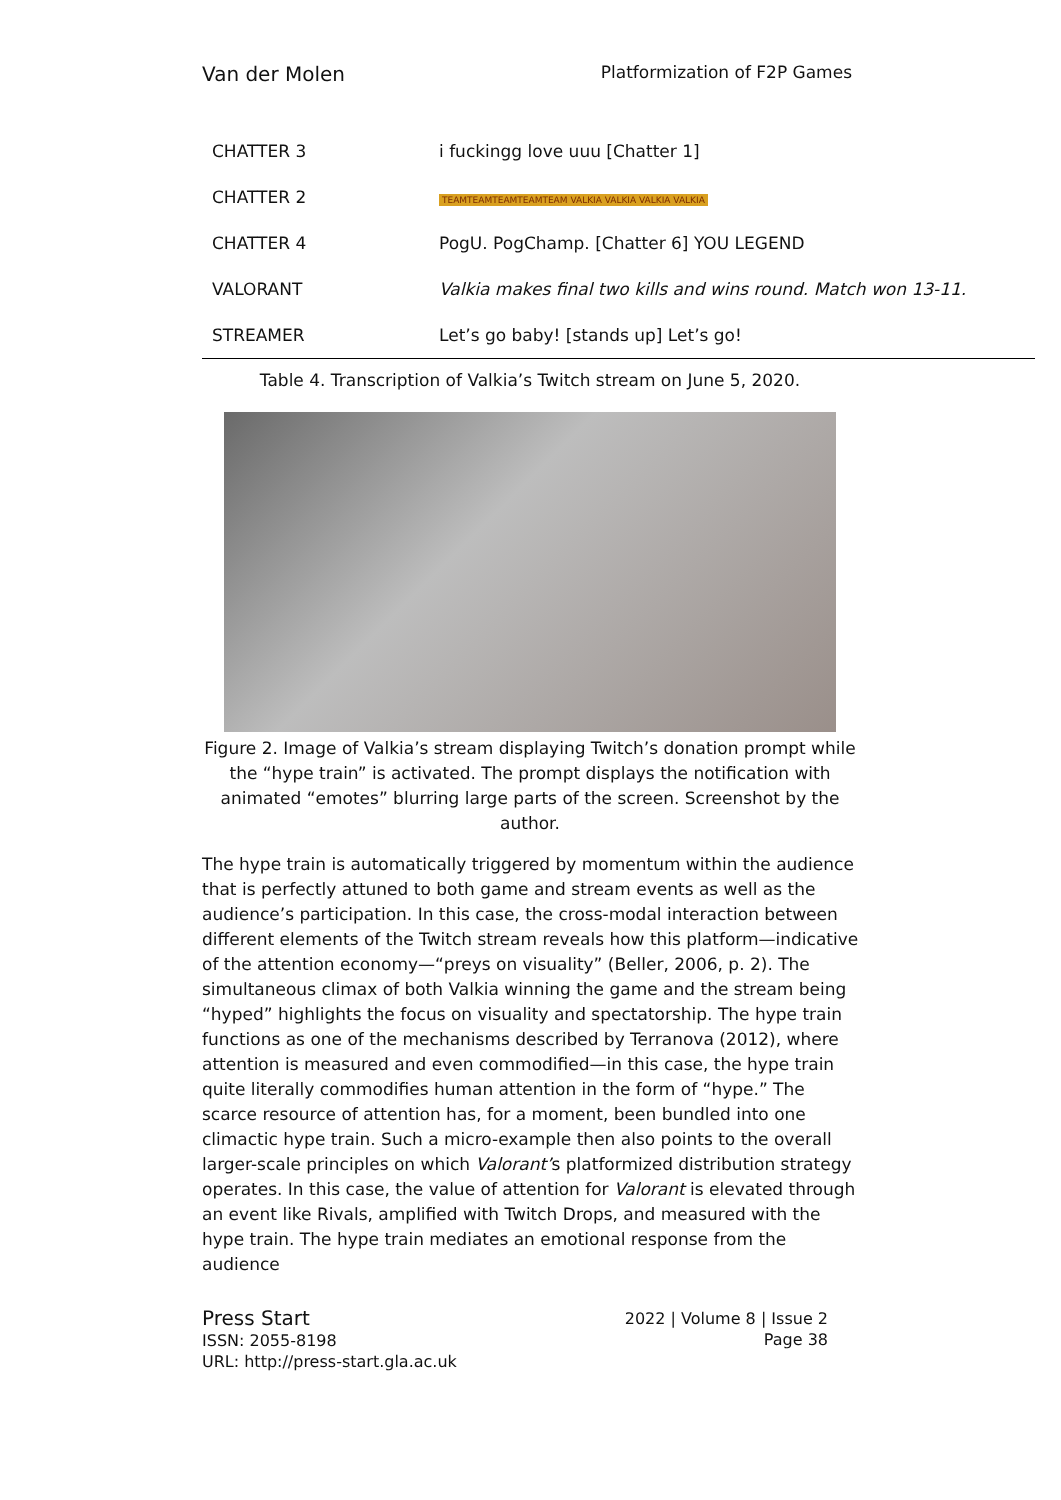Van der Molen Platformization of F2P Games
| CHATTER 3 | i fuckingg love uuu [Chatter 1] |
| CHATTER 2 | TEAMTEAMTEAMTEAMTEAM VALKIA VALKIA VALKIA VALKIA |
| CHATTER 4 | PogU. PogChamp. [Chatter 6] YOU LEGEND |
| VALORANT | Valkia makes final two kills and wins round. Match won 13-11. |
| STREAMER | Let’s go baby! [stands up] Let’s go! |
Table 4. Transcription of Valkia’s Twitch stream on June 5, 2020.
Figure 2. Image of Valkia’s stream displaying Twitch’s donation prompt while the “hype train” is activated. The prompt displays the notification with animated “emotes” blurring large parts of the screen. Screenshot by the author.
The hype train is automatically triggered by momentum within the audience that is perfectly attuned to both game and stream events as well as the audience’s participation. In this case, the cross-modal interaction between different elements of the Twitch stream reveals how this platform—indicative of the attention economy—“preys on visuality” (Beller, 2006, p. 2). The simultaneous climax of both Valkia winning the game and the stream being “hyped” highlights the focus on visuality and spectatorship. The hype train functions as one of the mechanisms described by Terranova (2012), where attention is measured and even commodified—in this case, the hype train quite literally commodifies human attention in the form of “hype.” The scarce resource of attention has, for a moment, been bundled into one climactic hype train. Such a micro-example then also points to the overall larger-scale principles on which Valorant’s platformized distribution strategy operates. In this case, the value of attention for Valorant is elevated through an event like Rivals, amplified with Twitch Drops, and measured with the hype train. The hype train mediates an emotional response from the audience
Press Start
ISSN: 2055-8198
URL: http://press-start.gla.ac.uk
2022 | Volume 8 | Issue 2
Page 38